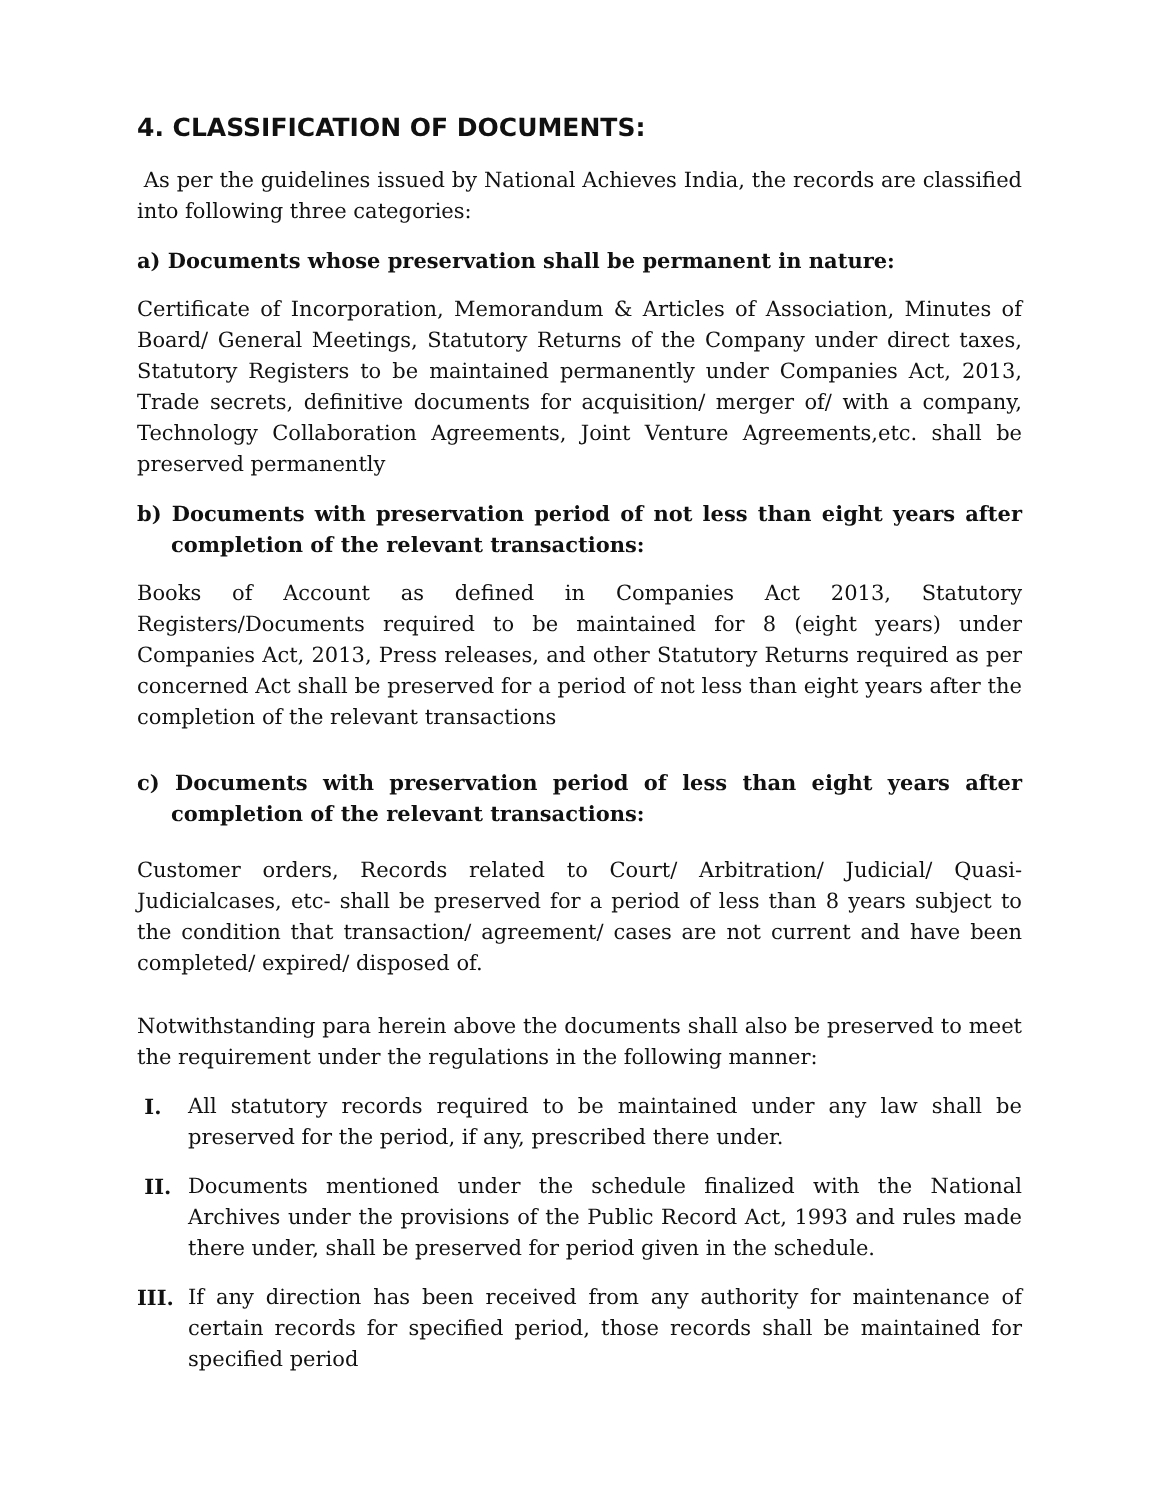4. CLASSIFICATION OF DOCUMENTS:
As per the guidelines issued by National Achieves India, the records are classified into following three categories:
a) Documents whose preservation shall be permanent in nature:
Certificate of Incorporation, Memorandum & Articles of Association, Minutes of Board/ General Meetings, Statutory Returns of the Company under direct taxes, Statutory Registers to be maintained permanently under Companies Act, 2013, Trade secrets, definitive documents for acquisition/ merger of/ with a company, Technology Collaboration Agreements, Joint Venture Agreements,etc. shall be preserved permanently
b) Documents with preservation period of not less than eight years after completion of the relevant transactions:
Books of Account as defined in Companies Act 2013, Statutory Registers/Documents required to be maintained for 8 (eight years) under Companies Act, 2013, Press releases, and other Statutory Returns required as per concerned Act shall be preserved for a period of not less than eight years after the completion of the relevant transactions
c) Documents with preservation period of less than eight years after completion of the relevant transactions:
Customer orders, Records related to Court/ Arbitration/ Judicial/ Quasi-Judicialcases, etc- shall be preserved for a period of less than 8 years subject to the condition that transaction/ agreement/ cases are not current and have been completed/ expired/ disposed of.
Notwithstanding para herein above the documents shall also be preserved to meet the requirement under the regulations in the following manner:
I. All statutory records required to be maintained under any law shall be preserved for the period, if any, prescribed there under.
II. Documents mentioned under the schedule finalized with the National Archives under the provisions of the Public Record Act, 1993 and rules made there under, shall be preserved for period given in the schedule.
III. If any direction has been received from any authority for maintenance of certain records for specified period, those records shall be maintained for specified period